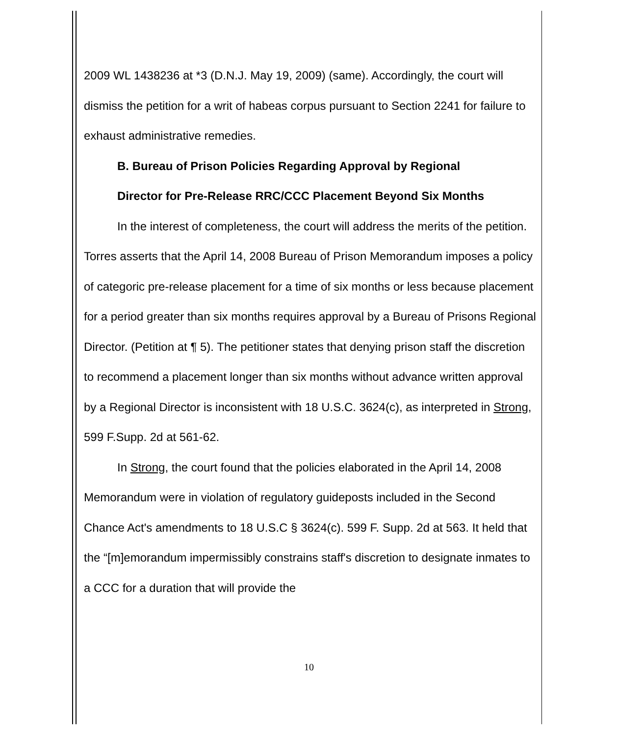2009 WL 1438236 at *3 (D.N.J. May 19, 2009) (same). Accordingly, the court will dismiss the petition for a writ of habeas corpus pursuant to Section 2241 for failure to exhaust administrative remedies.
B. Bureau of Prison Policies Regarding Approval by Regional
Director for Pre-Release RRC/CCC Placement Beyond Six Months
In the interest of completeness, the court will address the merits of the petition. Torres asserts that the April 14, 2008 Bureau of Prison Memorandum imposes a policy of categoric pre-release placement for a time of six months or less because placement for a period greater than six months requires approval by a Bureau of Prisons Regional Director. (Petition at ¶ 5). The petitioner states that denying prison staff the discretion to recommend a placement longer than six months without advance written approval by a Regional Director is inconsistent with 18 U.S.C. 3624(c), as interpreted in Strong, 599 F.Supp. 2d at 561-62.
In Strong, the court found that the policies elaborated in the April 14, 2008 Memorandum were in violation of regulatory guideposts included in the Second Chance Act's amendments to 18 U.S.C § 3624(c). 599 F. Supp. 2d at 563. It held that the “[m]emorandum impermissibly constrains staff's discretion to designate inmates to a CCC for a duration that will provide the
10